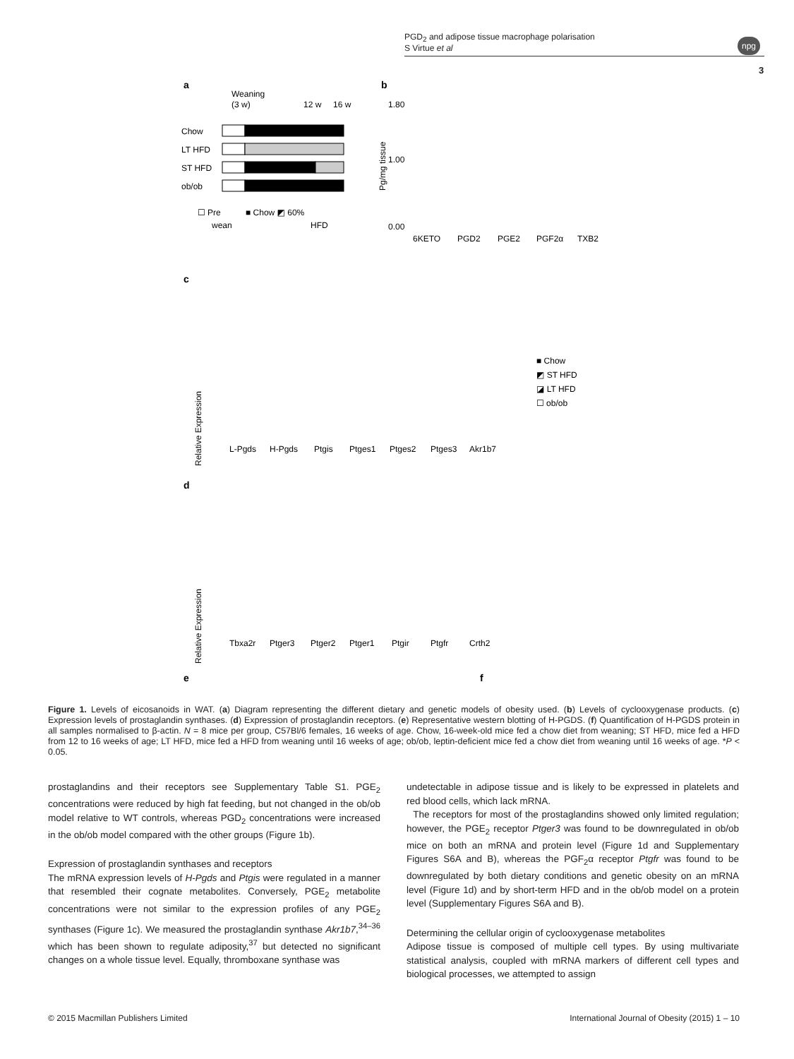PGD<sub>2</sub> and adipose tissue macrophage polarisation
S Virtue et al
npg
3
a
Weaning
(3 w)
12 w
16 w
Chow
LT HFD
ST HFD
ob/ob
☐ Pre
wean
■ Chow ◩ 60%
HFD
b
1.80
1.00
0.00
6KETO
PGD2
PGE2
PGF2α
TXB2
Pg/mg tissue
c
Relative Expression
L-Pgds
H-Pgds
Ptgis
Ptges1
Ptges2
Ptges3
Akr1b7
■ Chow
◩ ST HFD
◪ LT HFD
☐ ob/ob
d
Relative Expression
Tbxa2r
Ptger3
Ptger2
Ptger1
Ptgir
Ptgfr
Crth2
e
f
Figure 1. Levels of eicosanoids in WAT. (a) Diagram representing the different dietary and genetic models of obesity used. (b) Levels of cyclooxygenase products. (c) Expression levels of prostaglandin synthases. (d) Expression of prostaglandin receptors. (e) Representative western blotting of H-PGDS. (f) Quantification of H-PGDS protein in all samples normalised to β-actin. N = 8 mice per group, C57Bl/6 females, 16 weeks of age. Chow, 16-week-old mice fed a chow diet from weaning; ST HFD, mice fed a HFD from 12 to 16 weeks of age; LT HFD, mice fed a HFD from weaning until 16 weeks of age; ob/ob, leptin-deficient mice fed a chow diet from weaning until 16 weeks of age. *P < 0.05.
prostaglandins and their receptors see Supplementary Table S1. PGE<sub>2</sub> concentrations were reduced by high fat feeding, but not changed in the ob/ob model relative to WT controls, whereas PGD<sub>2</sub> concentrations were increased in the ob/ob model compared with the other groups (Figure 1b).
Expression of prostaglandin synthases and receptors
The mRNA expression levels of H-Pgds and Ptgis were regulated in a manner that resembled their cognate metabolites. Conversely, PGE<sub>2</sub> metabolite concentrations were not similar to the expression profiles of any PGE<sub>2</sub> synthases (Figure 1c). We measured the prostaglandin synthase Akr1b7,<sup>34–36</sup> which has been shown to regulate adiposity,<sup>37</sup> but detected no significant changes on a whole tissue level. Equally, thromboxane synthase was
undetectable in adipose tissue and is likely to be expressed in platelets and red blood cells, which lack mRNA.
The receptors for most of the prostaglandins showed only limited regulation; however, the PGE<sub>2</sub> receptor Ptger3 was found to be downregulated in ob/ob mice on both an mRNA and protein level (Figure 1d and Supplementary Figures S6A and B), whereas the PGF<sub>2</sub>α receptor Ptgfr was found to be downregulated by both dietary conditions and genetic obesity on an mRNA level (Figure 1d) and by short-term HFD and in the ob/ob model on a protein level (Supplementary Figures S6A and B).
Determining the cellular origin of cyclooxygenase metabolites
Adipose tissue is composed of multiple cell types. By using multivariate statistical analysis, coupled with mRNA markers of different cell types and biological processes, we attempted to assign
© 2015 Macmillan Publishers Limited International Journal of Obesity (2015) 1 – 10